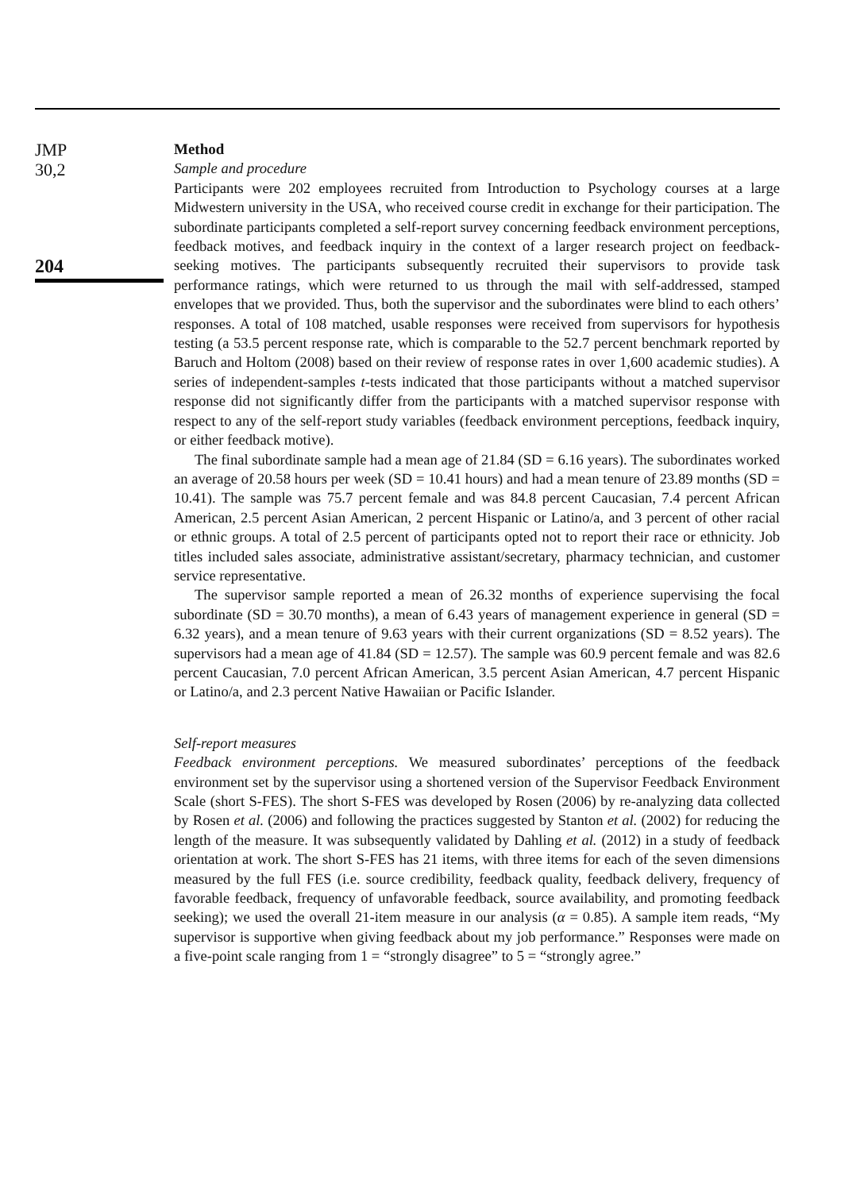JMP
30,2
204
Method
Sample and procedure
Participants were 202 employees recruited from Introduction to Psychology courses at a large Midwestern university in the USA, who received course credit in exchange for their participation. The subordinate participants completed a self-report survey concerning feedback environment perceptions, feedback motives, and feedback inquiry in the context of a larger research project on feedback-seeking motives. The participants subsequently recruited their supervisors to provide task performance ratings, which were returned to us through the mail with self-addressed, stamped envelopes that we provided. Thus, both the supervisor and the subordinates were blind to each others’ responses. A total of 108 matched, usable responses were received from supervisors for hypothesis testing (a 53.5 percent response rate, which is comparable to the 52.7 percent benchmark reported by Baruch and Holtom (2008) based on their review of response rates in over 1,600 academic studies). A series of independent-samples t-tests indicated that those participants without a matched supervisor response did not significantly differ from the participants with a matched supervisor response with respect to any of the self-report study variables (feedback environment perceptions, feedback inquiry, or either feedback motive).
The final subordinate sample had a mean age of 21.84 (SD = 6.16 years). The subordinates worked an average of 20.58 hours per week (SD = 10.41 hours) and had a mean tenure of 23.89 months (SD = 10.41). The sample was 75.7 percent female and was 84.8 percent Caucasian, 7.4 percent African American, 2.5 percent Asian American, 2 percent Hispanic or Latino/a, and 3 percent of other racial or ethnic groups. A total of 2.5 percent of participants opted not to report their race or ethnicity. Job titles included sales associate, administrative assistant/secretary, pharmacy technician, and customer service representative.
The supervisor sample reported a mean of 26.32 months of experience supervising the focal subordinate (SD = 30.70 months), a mean of 6.43 years of management experience in general (SD = 6.32 years), and a mean tenure of 9.63 years with their current organizations (SD = 8.52 years). The supervisors had a mean age of 41.84 (SD = 12.57). The sample was 60.9 percent female and was 82.6 percent Caucasian, 7.0 percent African American, 3.5 percent Asian American, 4.7 percent Hispanic or Latino/a, and 2.3 percent Native Hawaiian or Pacific Islander.
Self-report measures
Feedback environment perceptions. We measured subordinates’ perceptions of the feedback environment set by the supervisor using a shortened version of the Supervisor Feedback Environment Scale (short S-FES). The short S-FES was developed by Rosen (2006) by re-analyzing data collected by Rosen et al. (2006) and following the practices suggested by Stanton et al. (2002) for reducing the length of the measure. It was subsequently validated by Dahling et al. (2012) in a study of feedback orientation at work. The short S-FES has 21 items, with three items for each of the seven dimensions measured by the full FES (i.e. source credibility, feedback quality, feedback delivery, frequency of favorable feedback, frequency of unfavorable feedback, source availability, and promoting feedback seeking); we used the overall 21-item measure in our analysis (α = 0.85). A sample item reads, “My supervisor is supportive when giving feedback about my job performance.” Responses were made on a five-point scale ranging from 1 = “strongly disagree” to 5 = “strongly agree.”